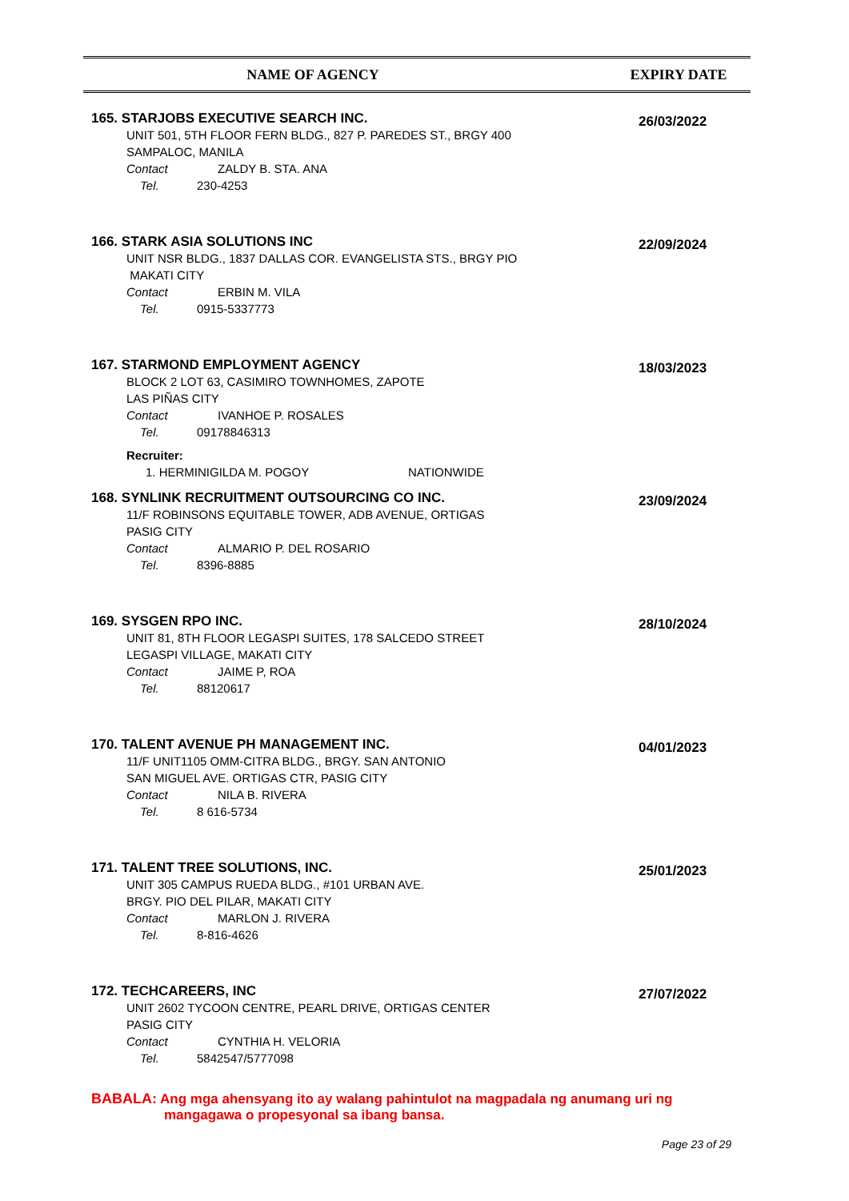NAME OF AGENCY EXPIRY DATE
165. STARJOBS EXECUTIVE SEARCH INC.
UNIT 501, 5TH FLOOR FERN BLDG., 827 P. PAREDES ST., BRGY 400
SAMPALOC, MANILA
Contact ZALDY B. STA. ANA
Tel. 230-4253
26/03/2022
166. STARK ASIA SOLUTIONS INC
UNIT NSR BLDG., 1837 DALLAS COR. EVANGELISTA STS., BRGY PIO
MAKATI CITY
Contact ERBIN M. VILA
Tel. 0915-5337773
22/09/2024
167. STARMOND EMPLOYMENT AGENCY
BLOCK 2 LOT 63, CASIMIRO TOWNHOMES, ZAPOTE
LAS PIÑAS CITY
Contact IVANHOE P. ROSALES
Tel. 09178846313
Recruiter:
1. HERMINIGILDA M. POGOY NATIONWIDE
18/03/2023
168. SYNLINK RECRUITMENT OUTSOURCING CO INC.
11/F ROBINSONS EQUITABLE TOWER, ADB AVENUE, ORTIGAS
PASIG CITY
Contact ALMARIO P. DEL ROSARIO
Tel. 8396-8885
23/09/2024
169. SYSGEN RPO INC.
UNIT 81, 8TH FLOOR LEGASPI SUITES, 178 SALCEDO STREET
LEGASPI VILLAGE, MAKATI CITY
Contact JAIME P, ROA
Tel. 88120617
28/10/2024
170. TALENT AVENUE PH MANAGEMENT INC.
11/F UNIT1105 OMM-CITRA BLDG., BRGY. SAN ANTONIO
SAN MIGUEL AVE. ORTIGAS CTR, PASIG CITY
Contact NILA B. RIVERA
Tel. 8 616-5734
04/01/2023
171. TALENT TREE SOLUTIONS, INC.
UNIT 305 CAMPUS RUEDA BLDG., #101 URBAN AVE.
BRGY. PIO DEL PILAR, MAKATI CITY
Contact MARLON J. RIVERA
Tel. 8-816-4626
25/01/2023
172. TECHCAREERS, INC
UNIT 2602 TYCOON CENTRE, PEARL DRIVE, ORTIGAS CENTER
PASIG CITY
Contact CYNTHIA H. VELORIA
Tel. 5842547/5777098
27/07/2022
BABALA: Ang mga ahensyang ito ay walang pahintulot na magpadala ng anumang uri ng
mangagawa o propesyonal sa ibang bansa.
Page 23 of 29